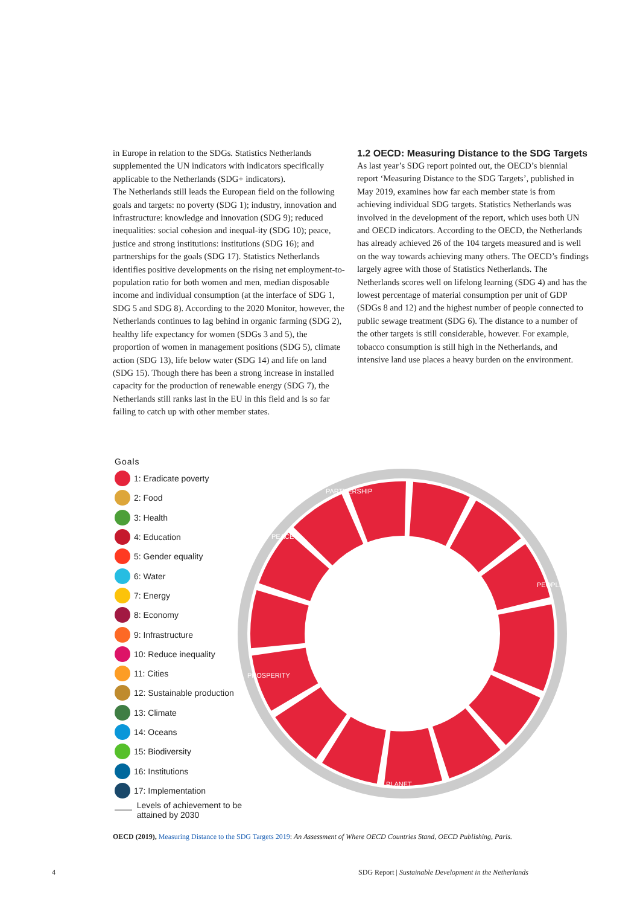in Europe in relation to the SDGs. Statistics Netherlands supplemented the UN indicators with indicators specifically applicable to the Netherlands (SDG+ indicators).
The Netherlands still leads the European field on the following goals and targets: no poverty (SDG 1); industry, innovation and infrastructure: knowledge and innovation (SDG 9); reduced inequalities: social cohesion and inequal-ity (SDG 10); peace, justice and strong institutions: institutions (SDG 16); and partnerships for the goals (SDG 17). Statistics Netherlands identifies positive developments on the rising net employment-to-population ratio for both women and men, median disposable income and individual consumption (at the interface of SDG 1, SDG 5 and SDG 8). According to the 2020 Monitor, however, the Netherlands continues to lag behind in organic farming (SDG 2), healthy life expectancy for women (SDGs 3 and 5), the proportion of women in management positions (SDG 5), climate action (SDG 13), life below water (SDG 14) and life on land (SDG 15). Though there has been a strong increase in installed capacity for the production of renewable energy (SDG 7), the Netherlands still ranks last in the EU in this field and is so far failing to catch up with other member states.
1.2 OECD: Measuring Distance to the SDG Targets
As last year’s SDG report pointed out, the OECD’s biennial report ‘Measuring Distance to the SDG Targets’, published in May 2019, examines how far each member state is from achieving individual SDG targets. Statistics Netherlands was involved in the development of the report, which uses both UN and OECD indicators. According to the OECD, the Netherlands has already achieved 26 of the 104 targets measured and is well on the way towards achieving many others. The OECD’s findings largely agree with those of Statistics Netherlands. The Netherlands scores well on lifelong learning (SDG 4) and has the lowest percentage of material consumption per unit of GDP (SDGs 8 and 12) and the highest number of people connected to public sewage treatment (SDG 6). The distance to a number of the other targets is still considerable, however. For example, tobacco consumption is still high in the Netherlands, and intensive land use places a heavy burden on the environment.
Goals
1: Eradicate poverty
2: Food
3: Health
4: Education
5: Gender equality
6: Water
7: Energy
8: Economy
9: Infrastructure
10: Reduce inequality
11: Cities
12: Sustainable production
13: Climate
14: Oceans
15: Biodiversity
16: Institutions
17: Implementation
Levels of achievement to be attained by 2030
PARTNERSHIP
PEACE
PEOPLE
PROSPERITY
PLANET
OECD (2019), Measuring Distance to the SDG Targets 2019: An Assessment of Where OECD Countries Stand, OECD Publishing, Paris.
4 SDG Report | Sustainable Development in the Netherlands